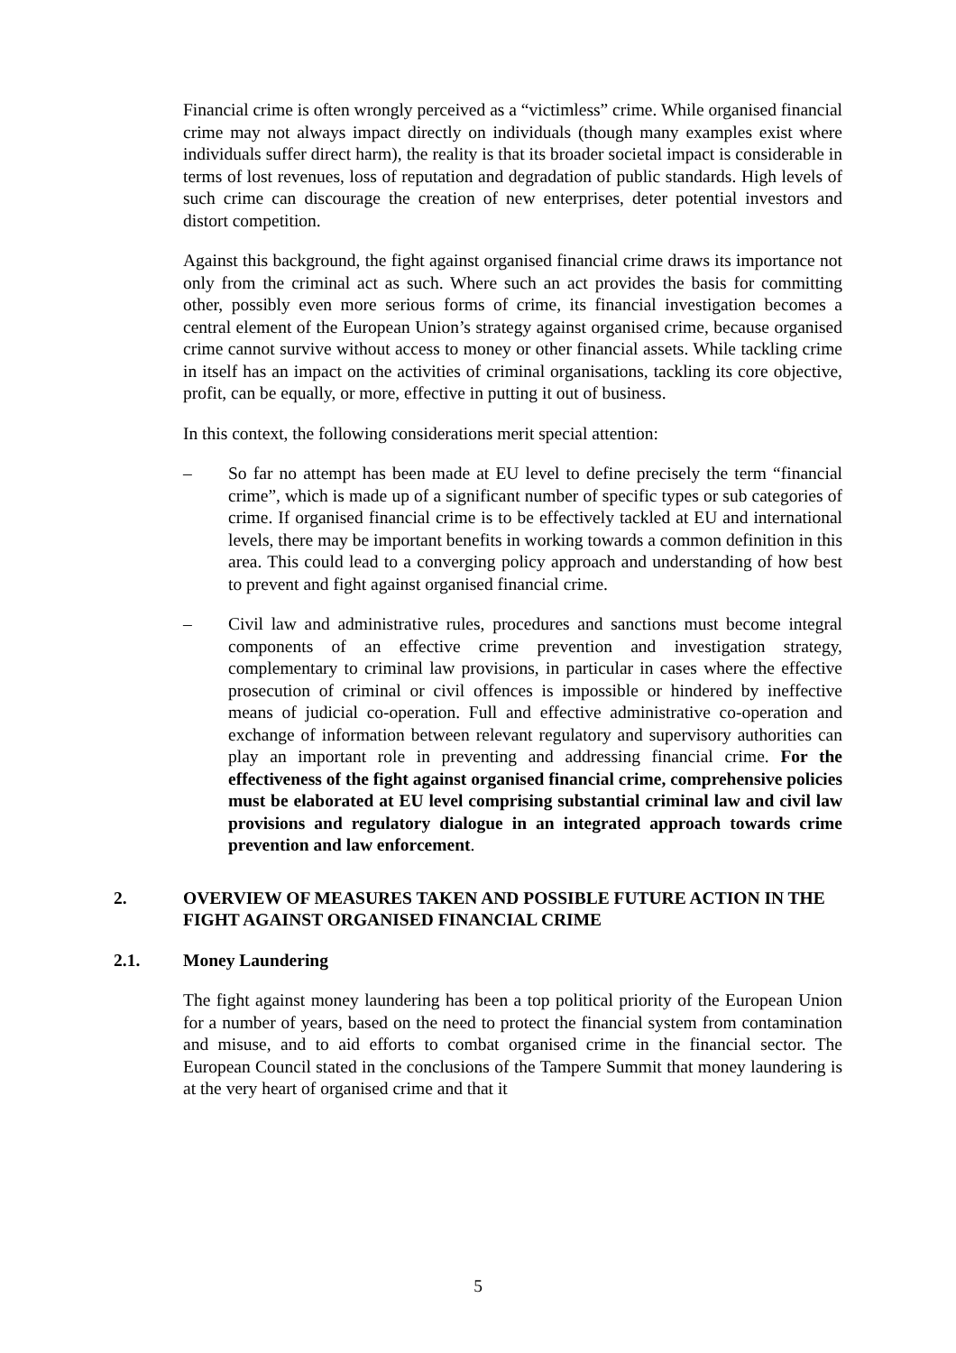Financial crime is often wrongly perceived as a “victimless” crime. While organised financial crime may not always impact directly on individuals (though many examples exist where individuals suffer direct harm), the reality is that its broader societal impact is considerable in terms of lost revenues, loss of reputation and degradation of public standards. High levels of such crime can discourage the creation of new enterprises, deter potential investors and distort competition.
Against this background, the fight against organised financial crime draws its importance not only from the criminal act as such. Where such an act provides the basis for committing other, possibly even more serious forms of crime, its financial investigation becomes a central element of the European Union’s strategy against organised crime, because organised crime cannot survive without access to money or other financial assets. While tackling crime in itself has an impact on the activities of criminal organisations, tackling its core objective, profit, can be equally, or more, effective in putting it out of business.
In this context, the following considerations merit special attention:
– So far no attempt has been made at EU level to define precisely the term “financial crime”, which is made up of a significant number of specific types or sub categories of crime. If organised financial crime is to be effectively tackled at EU and international levels, there may be important benefits in working towards a common definition in this area. This could lead to a converging policy approach and understanding of how best to prevent and fight against organised financial crime.
– Civil law and administrative rules, procedures and sanctions must become integral components of an effective crime prevention and investigation strategy, complementary to criminal law provisions, in particular in cases where the effective prosecution of criminal or civil offences is impossible or hindered by ineffective means of judicial co-operation. Full and effective administrative co-operation and exchange of information between relevant regulatory and supervisory authorities can play an important role in preventing and addressing financial crime. For the effectiveness of the fight against organised financial crime, comprehensive policies must be elaborated at EU level comprising substantial criminal law and civil law provisions and regulatory dialogue in an integrated approach towards crime prevention and law enforcement.
2. OVERVIEW OF MEASURES TAKEN AND POSSIBLE FUTURE ACTION IN THE FIGHT AGAINST ORGANISED FINANCIAL CRIME
2.1. Money Laundering
The fight against money laundering has been a top political priority of the European Union for a number of years, based on the need to protect the financial system from contamination and misuse, and to aid efforts to combat organised crime in the financial sector. The European Council stated in the conclusions of the Tampere Summit that money laundering is at the very heart of organised crime and that it
5